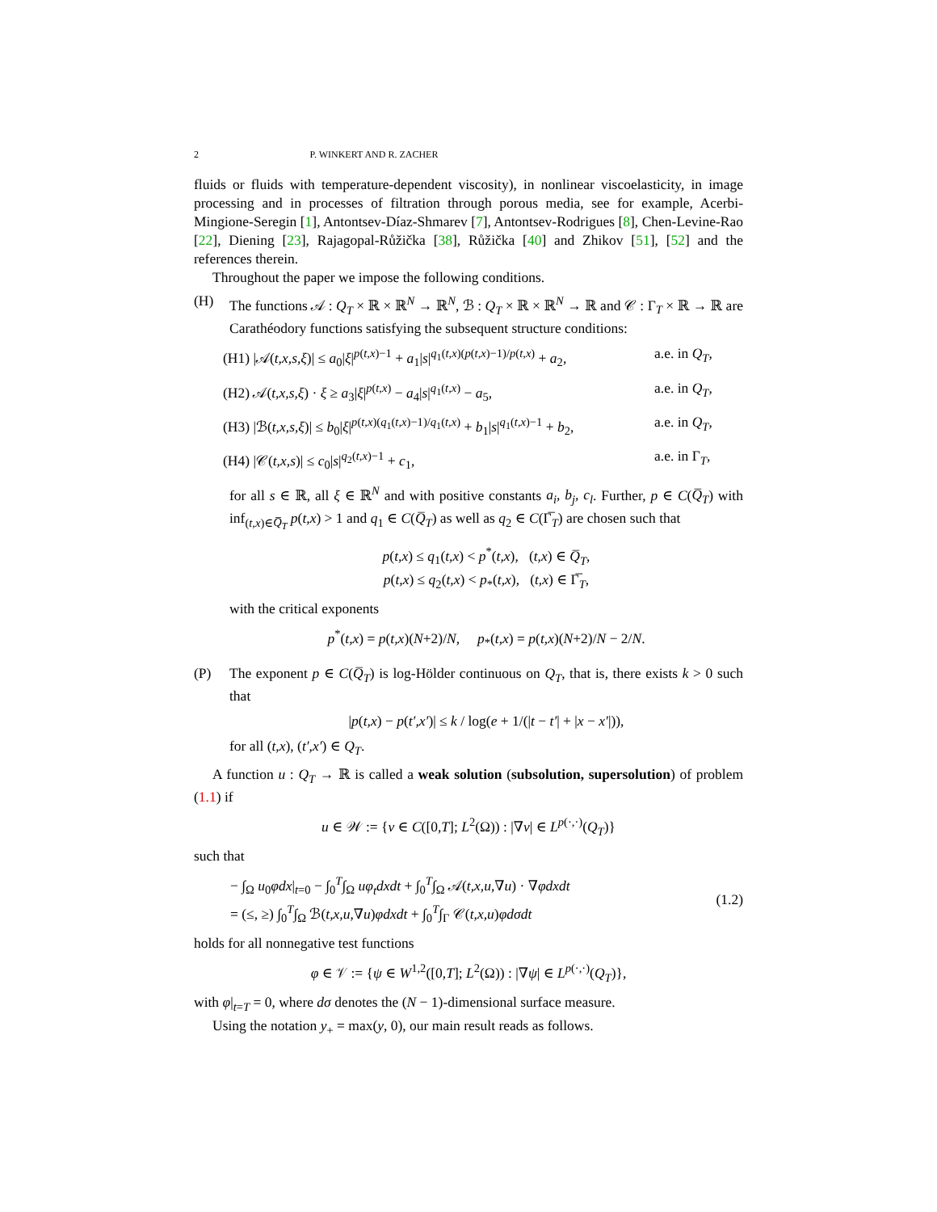2 P. WINKERT AND R. ZACHER
fluids or fluids with temperature-dependent viscosity), in nonlinear viscoelasticity, in image processing and in processes of filtration through porous media, see for example, Acerbi-Mingione-Seregin [1], Antontsev-Díaz-Shmarev [7], Antontsev-Rodrigues [8], Chen-Levine-Rao [22], Diening [23], Rajagopal-Růžička [38], Růžička [40] and Zhikov [51], [52] and the references therein.
Throughout the paper we impose the following conditions.
(H) The functions 𝒜 : Q<sub>T</sub> × ℝ × ℝ<sup>N</sup> → ℝ<sup>N</sup>, ℬ : Q<sub>T</sub> × ℝ × ℝ<sup>N</sup> → ℝ and 𝒞 : Γ<sub>T</sub> × ℝ → ℝ are Carathéodory functions satisfying the subsequent structure conditions:
(H1) |𝒜(t,x,s,ξ)| ≤ a<sub>0</sub>|ξ|<sup>p(t,x)−1</sup> + a<sub>1</sub>|s|<sup>q<sub>1</sub>(t,x)(p(t,x)−1)/p(t,x)</sup> + a<sub>2</sub>, a.e. in Q<sub>T</sub>,
(H2) 𝒜(t,x,s,ξ) · ξ ≥ a<sub>3</sub>|ξ|<sup>p(t,x)</sup> − a<sub>4</sub>|s|<sup>q<sub>1</sub>(t,x)</sup> − a<sub>5</sub>, a.e. in Q<sub>T</sub>,
(H3) |ℬ(t,x,s,ξ)| ≤ b<sub>0</sub>|ξ|<sup>p(t,x)(q<sub>1</sub>(t,x)−1)/q<sub>1</sub>(t,x)</sup> + b<sub>1</sub>|s|<sup>q<sub>1</sub>(t,x)−1</sup> + b<sub>2</sub>, a.e. in Q<sub>T</sub>,
(H4) |𝒞(t,x,s)| ≤ c<sub>0</sub>|s|<sup>q<sub>2</sub>(t,x)−1</sup> + c<sub>1</sub>, a.e. in Γ<sub>T</sub>,
for all s ∈ ℝ, all ξ ∈ ℝ<sup>N</sup> and with positive constants a<sub>i</sub>, b<sub>j</sub>, c<sub>l</sub>. Further, p ∈ C(Q̅<sub>T</sub>) with inf<sub>(t,x)∈Q̅<sub>T</sub></sub> p(t,x) > 1 and q<sub>1</sub> ∈ C(Q̅<sub>T</sub>) as well as q<sub>2</sub> ∈ C(Γ̅<sub>T</sub>) are chosen such that
p(t,x) ≤ q<sub>1</sub>(t,x) < p<sup>*</sup>(t,x), (t,x) ∈ Q̅<sub>T</sub>,
p(t,x) ≤ q<sub>2</sub>(t,x) < p<sub>*</sub>(t,x), (t,x) ∈ Γ̅<sub>T</sub>,
with the critical exponents
p<sup>*</sup>(t,x) = p(t,x)(N+2)/N, p<sub>*</sub>(t,x) = p(t,x)(N+2)/N − 2/N.
(P) The exponent p ∈ C(Q̅<sub>T</sub>) is log-Hölder continuous on Q<sub>T</sub>, that is, there exists k > 0 such that
|p(t,x) − p(t′,x′)| ≤ k / log(e + 1/(|t − t′| + |x − x′|)),
for all (t,x), (t′,x′) ∈ Q<sub>T</sub>.
A function u : Q<sub>T</sub> → ℝ is called a weak solution (subsolution, supersolution) of problem (1.1) if
u ∈ 𝒲 := {v ∈ C([0,T]; L<sup>2</sup>(Ω)) : |∇v| ∈ L<sup>p(·,·)</sup>(Q<sub>T</sub>)}
such that
− ∫<sub>Ω</sub> u<sub>0</sub>φdx|<sub>t=0</sub> − ∫<sub>0</sub><sup>T</sup>∫<sub>Ω</sub> uφ<sub>t</sub>dxdt + ∫<sub>0</sub><sup>T</sup>∫<sub>Ω</sub> 𝒜(t,x,u,∇u) · ∇φdxdt
= (≤, ≥) ∫<sub>0</sub><sup>T</sup>∫<sub>Ω</sub> ℬ(t,x,u,∇u)φdxdt + ∫<sub>0</sub><sup>T</sup>∫<sub>Γ</sub> 𝒞(t,x,u)φdσdt
(1.2)
holds for all nonnegative test functions
φ ∈ 𝒱 := {ψ ∈ W<sup>1,2</sup>([0,T]; L<sup>2</sup>(Ω)) : |∇ψ| ∈ L<sup>p(·,·)</sup>(Q<sub>T</sub>)},
with φ|<sub>t=T</sub> = 0, where dσ denotes the (N − 1)-dimensional surface measure.
Using the notation y<sub>+</sub> = max(y, 0), our main result reads as follows.